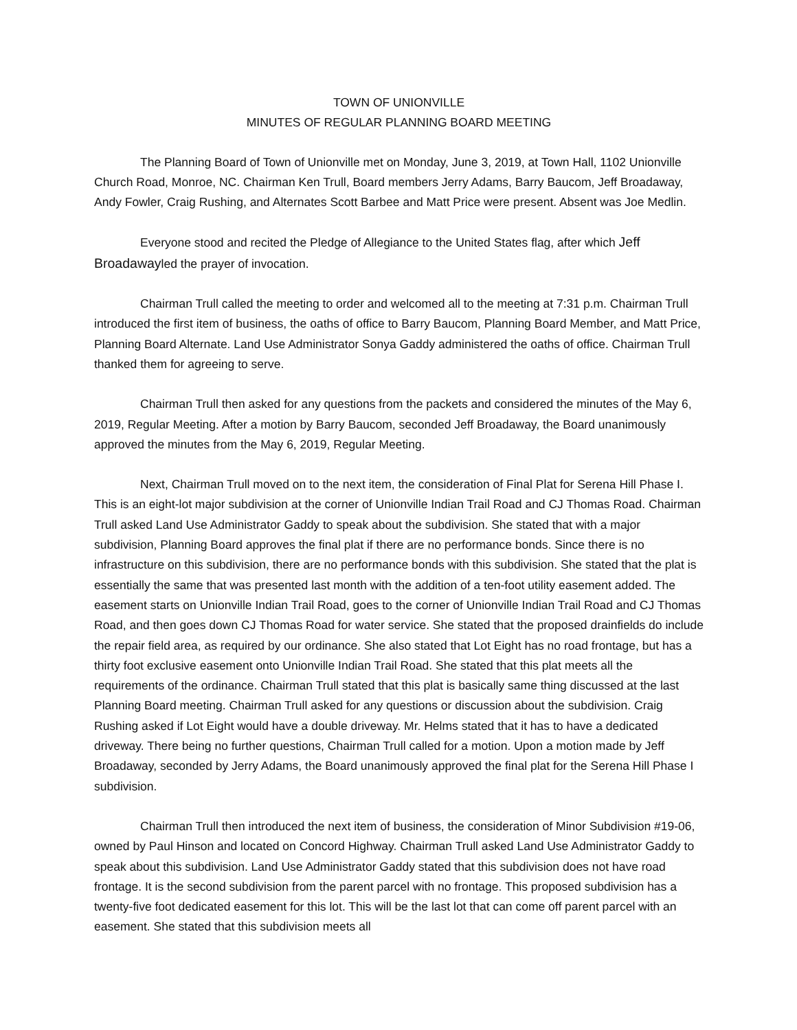TOWN OF UNIONVILLE
MINUTES OF REGULAR PLANNING BOARD MEETING
The Planning Board of Town of Unionville met on Monday, June 3, 2019, at Town Hall, 1102 Unionville Church Road, Monroe, NC. Chairman Ken Trull, Board members Jerry Adams, Barry Baucom, Jeff Broadaway, Andy Fowler, Craig Rushing, and Alternates Scott Barbee and Matt Price were present. Absent was Joe Medlin.
Everyone stood and recited the Pledge of Allegiance to the United States flag, after which Jeff Broadawayled the prayer of invocation.
Chairman Trull called the meeting to order and welcomed all to the meeting at 7:31 p.m. Chairman Trull introduced the first item of business, the oaths of office to Barry Baucom, Planning Board Member, and Matt Price, Planning Board Alternate. Land Use Administrator Sonya Gaddy administered the oaths of office. Chairman Trull thanked them for agreeing to serve.
Chairman Trull then asked for any questions from the packets and considered the minutes of the May 6, 2019, Regular Meeting. After a motion by Barry Baucom, seconded Jeff Broadaway, the Board unanimously approved the minutes from the May 6, 2019, Regular Meeting.
Next, Chairman Trull moved on to the next item, the consideration of Final Plat for Serena Hill Phase I. This is an eight-lot major subdivision at the corner of Unionville Indian Trail Road and CJ Thomas Road. Chairman Trull asked Land Use Administrator Gaddy to speak about the subdivision. She stated that with a major subdivision, Planning Board approves the final plat if there are no performance bonds. Since there is no infrastructure on this subdivision, there are no performance bonds with this subdivision. She stated that the plat is essentially the same that was presented last month with the addition of a ten-foot utility easement added. The easement starts on Unionville Indian Trail Road, goes to the corner of Unionville Indian Trail Road and CJ Thomas Road, and then goes down CJ Thomas Road for water service. She stated that the proposed drainfields do include the repair field area, as required by our ordinance. She also stated that Lot Eight has no road frontage, but has a thirty foot exclusive easement onto Unionville Indian Trail Road. She stated that this plat meets all the requirements of the ordinance. Chairman Trull stated that this plat is basically same thing discussed at the last Planning Board meeting. Chairman Trull asked for any questions or discussion about the subdivision. Craig Rushing asked if Lot Eight would have a double driveway. Mr. Helms stated that it has to have a dedicated driveway. There being no further questions, Chairman Trull called for a motion. Upon a motion made by Jeff Broadaway, seconded by Jerry Adams, the Board unanimously approved the final plat for the Serena Hill Phase I subdivision.
Chairman Trull then introduced the next item of business, the consideration of Minor Subdivision #19-06, owned by Paul Hinson and located on Concord Highway. Chairman Trull asked Land Use Administrator Gaddy to speak about this subdivision. Land Use Administrator Gaddy stated that this subdivision does not have road frontage. It is the second subdivision from the parent parcel with no frontage. This proposed subdivision has a twenty-five foot dedicated easement for this lot. This will be the last lot that can come off parent parcel with an easement. She stated that this subdivision meets all